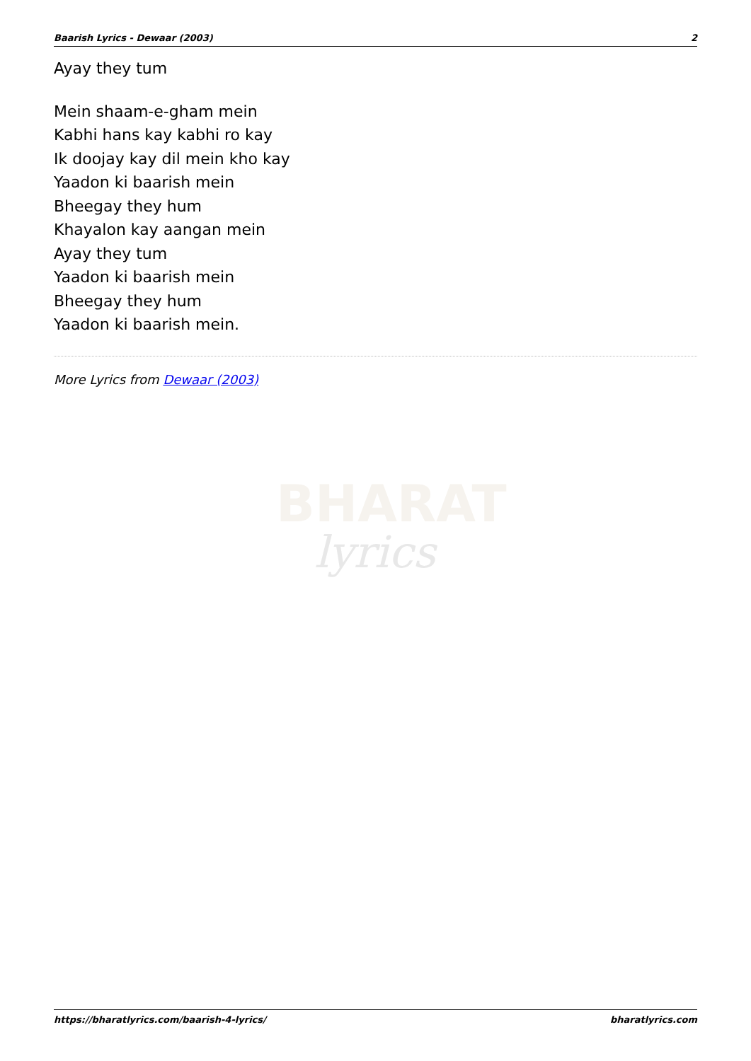Baarish Lyrics - Dewaar (2003) 2
Ayay they tum
Mein shaam-e-gham mein
Kabhi hans kay kabhi ro kay
Ik doojay kay dil mein kho kay
Yaadon ki baarish mein
Bheegay they hum
Khayalon kay aangan mein
Ayay they tum
Yaadon ki baarish mein
Bheegay they hum
Yaadon ki baarish mein.
More Lyrics from Dewaar (2003)
BHARAT
lyrics
https://bharatlyrics.com/baarish-4-lyrics/ bharatlyrics.com